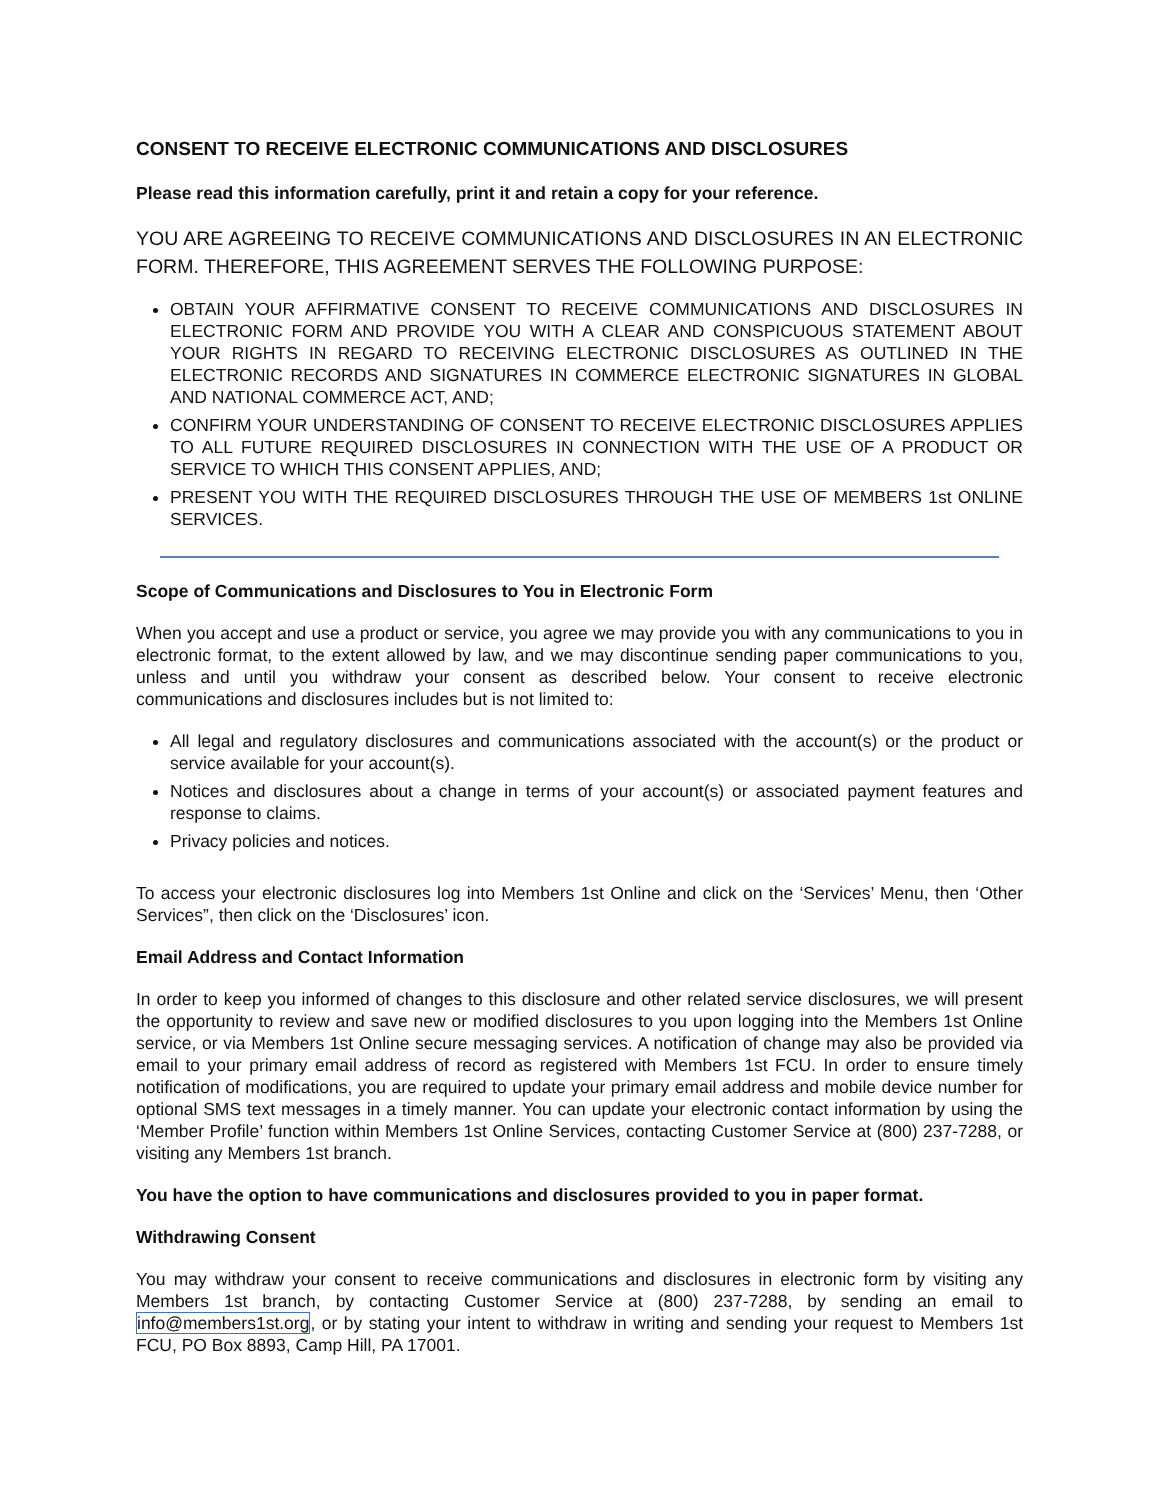CONSENT TO RECEIVE ELECTRONIC COMMUNICATIONS AND DISCLOSURES
Please read this information carefully, print it and retain a copy for your reference.
YOU ARE AGREEING TO RECEIVE COMMUNICATIONS AND DISCLOSURES IN AN ELECTRONIC FORM. THEREFORE, THIS AGREEMENT SERVES THE FOLLOWING PURPOSE:
OBTAIN YOUR AFFIRMATIVE CONSENT TO RECEIVE COMMUNICATIONS AND DISCLOSURES IN ELECTRONIC FORM AND PROVIDE YOU WITH A CLEAR AND CONSPICUOUS STATEMENT ABOUT YOUR RIGHTS IN REGARD TO RECEIVING ELECTRONIC DISCLOSURES AS OUTLINED IN THE ELECTRONIC RECORDS AND SIGNATURES IN COMMERCE ELECTRONIC SIGNATURES IN GLOBAL AND NATIONAL COMMERCE ACT, AND;
CONFIRM YOUR UNDERSTANDING OF CONSENT TO RECEIVE ELECTRONIC DISCLOSURES APPLIES TO ALL FUTURE REQUIRED DISCLOSURES IN CONNECTION WITH THE USE OF A PRODUCT OR SERVICE TO WHICH THIS CONSENT APPLIES, AND;
PRESENT YOU WITH THE REQUIRED DISCLOSURES THROUGH THE USE OF MEMBERS 1st ONLINE SERVICES.
Scope of Communications and Disclosures to You in Electronic Form
When you accept and use a product or service, you agree we may provide you with any communications to you in electronic format, to the extent allowed by law, and we may discontinue sending paper communications to you, unless and until you withdraw your consent as described below. Your consent to receive electronic communications and disclosures includes but is not limited to:
All legal and regulatory disclosures and communications associated with the account(s) or the product or service available for your account(s).
Notices and disclosures about a change in terms of your account(s) or associated payment features and response to claims.
Privacy policies and notices.
To access your electronic disclosures log into Members 1st Online and click on the ‘Services’ Menu, then ‘Other Services”, then click on the ‘Disclosures’ icon.
Email Address and Contact Information
In order to keep you informed of changes to this disclosure and other related service disclosures, we will present the opportunity to review and save new or modified disclosures to you upon logging into the Members 1st Online service, or via Members 1st Online secure messaging services. A notification of change may also be provided via email to your primary email address of record as registered with Members 1st FCU. In order to ensure timely notification of modifications, you are required to update your primary email address and mobile device number for optional SMS text messages in a timely manner. You can update your electronic contact information by using the ‘Member Profile’ function within Members 1st Online Services, contacting Customer Service at (800) 237-7288, or visiting any Members 1st branch.
You have the option to have communications and disclosures provided to you in paper format.
Withdrawing Consent
You may withdraw your consent to receive communications and disclosures in electronic form by visiting any Members 1st branch, by contacting Customer Service at (800) 237-7288, by sending an email to info@members1st.org, or by stating your intent to withdraw in writing and sending your request to Members 1st FCU, PO Box 8893, Camp Hill, PA 17001.